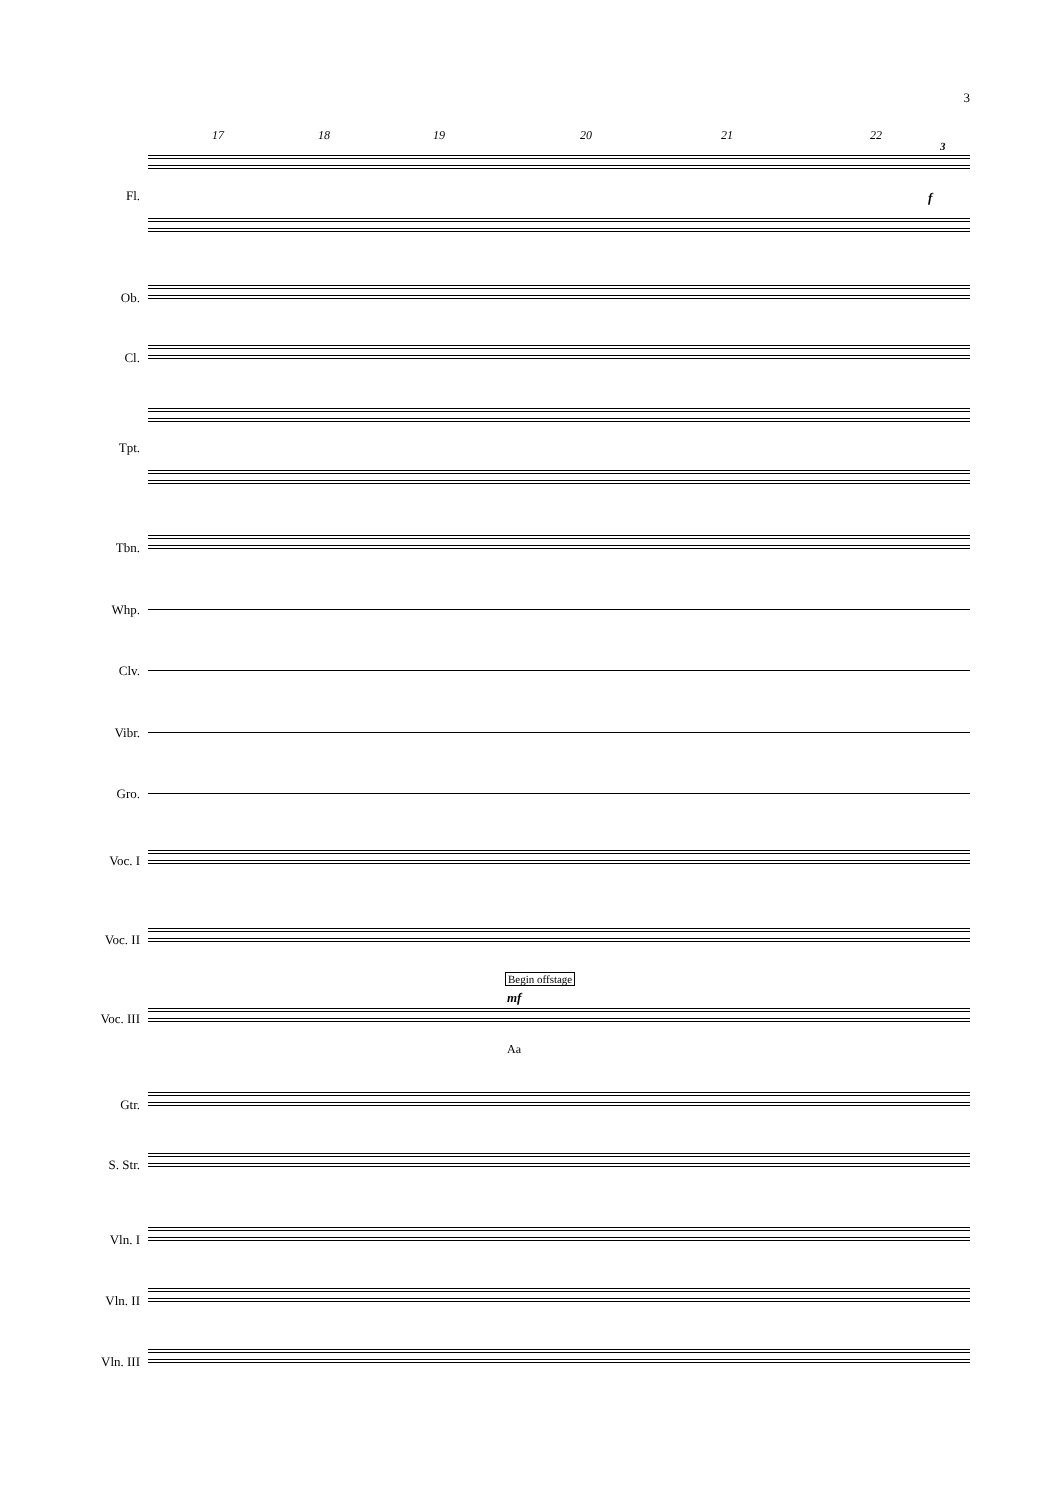3
17 18 19 20 21 22
Fl.
Ob.
Cl.
Tpt.
Tbn.
Whp.
Clv.
Vibr.
Gro.
Voc. I
Voc. II
Begin offstage
mf
Voc. III
Aa
f
3
Gtr.
S. Str.
Vln. I
Vln. II
Vln. III